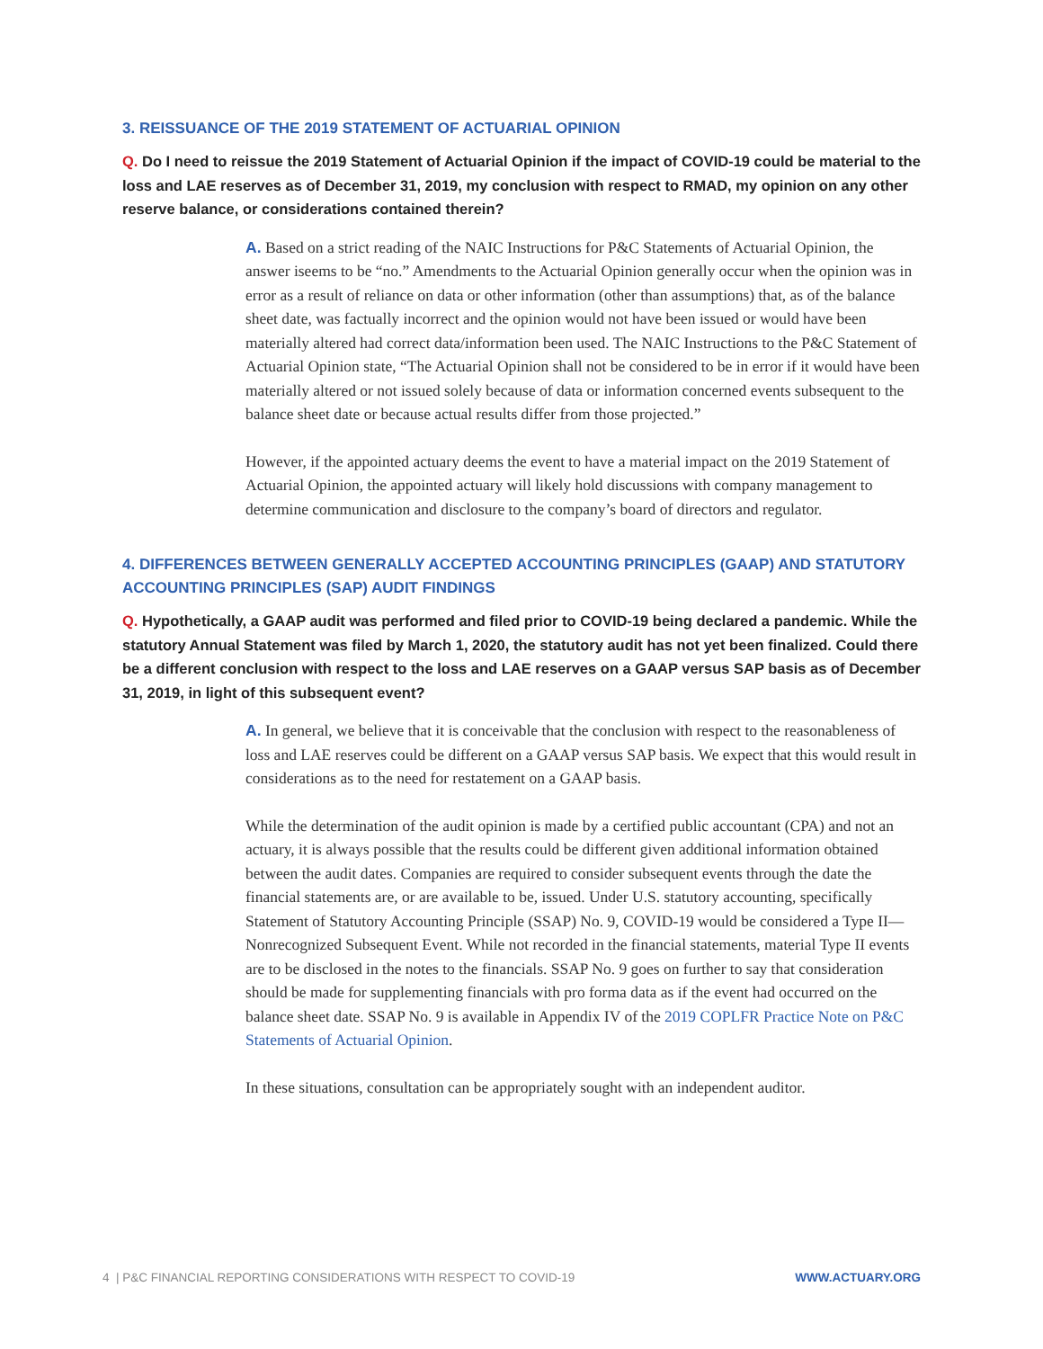3. REISSUANCE OF THE 2019 STATEMENT OF ACTUARIAL OPINION
Q. Do I need to reissue the 2019 Statement of Actuarial Opinion if the impact of COVID-19 could be material to the loss and LAE reserves as of December 31, 2019, my conclusion with respect to RMAD, my opinion on any other reserve balance, or considerations contained therein?
A. Based on a strict reading of the NAIC Instructions for P&C Statements of Actuarial Opinion, the answer iseems to be “no.” Amendments to the Actuarial Opinion generally occur when the opinion was in error as a result of reliance on data or other information (other than assumptions) that, as of the balance sheet date, was factually incorrect and the opinion would not have been issued or would have been materially altered had correct data/information been used. The NAIC Instructions to the P&C Statement of Actuarial Opinion state, “The Actuarial Opinion shall not be considered to be in error if it would have been materially altered or not issued solely because of data or information concerned events subsequent to the balance sheet date or because actual results differ from those projected.”
However, if the appointed actuary deems the event to have a material impact on the 2019 Statement of Actuarial Opinion, the appointed actuary will likely hold discussions with company management to determine communication and disclosure to the company’s board of directors and regulator.
4. DIFFERENCES BETWEEN GENERALLY ACCEPTED ACCOUNTING PRINCIPLES (GAAP) AND STATUTORY ACCOUNTING PRINCIPLES (SAP) AUDIT FINDINGS
Q. Hypothetically, a GAAP audit was performed and filed prior to COVID-19 being declared a pandemic. While the statutory Annual Statement was filed by March 1, 2020, the statutory audit has not yet been finalized. Could there be a different conclusion with respect to the loss and LAE reserves on a GAAP versus SAP basis as of December 31, 2019, in light of this subsequent event?
A. In general, we believe that it is conceivable that the conclusion with respect to the reasonableness of loss and LAE reserves could be different on a GAAP versus SAP basis. We expect that this would result in considerations as to the need for restatement on a GAAP basis.
While the determination of the audit opinion is made by a certified public accountant (CPA) and not an actuary, it is always possible that the results could be different given additional information obtained between the audit dates. Companies are required to consider subsequent events through the date the financial statements are, or are available to be, issued. Under U.S. statutory accounting, specifically Statement of Statutory Accounting Principle (SSAP) No. 9, COVID-19 would be considered a Type II—Nonrecognized Subsequent Event. While not recorded in the financial statements, material Type II events are to be disclosed in the notes to the financials. SSAP No. 9 goes on further to say that consideration should be made for supplementing financials with pro forma data as if the event had occurred on the balance sheet date. SSAP No. 9 is available in Appendix IV of the 2019 COPLFR Practice Note on P&C Statements of Actuarial Opinion.
In these situations, consultation can be appropriately sought with an independent auditor.
4 | P&C FINANCIAL REPORTING CONSIDERATIONS WITH RESPECT TO COVID-19 WWW.ACTUARY.ORG